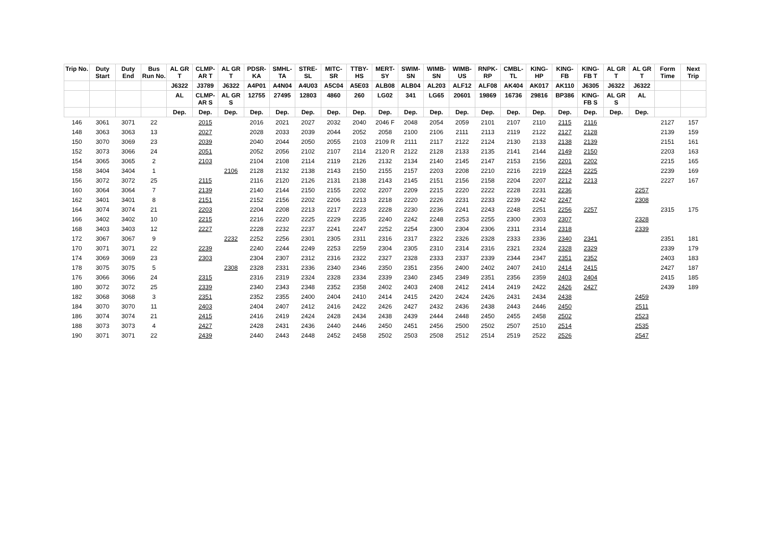| Trip No. | Duty Start | Duty End | Bus Run No. | AL GR T | CLMP-AR T | AL GR T | PDSR-KA | SMHL-TA | STRE-SL | MITC-SR | TTBY-HS | MERT-SY | SWIM-SN | WIMB-SN | WIMB-US | RNPK-RP | CMBL-TL | KING-HP | KING-FB | KING-FB T | AL GR T | AL GR T | Form Time | Next Trip |
| --- | --- | --- | --- | --- | --- | --- | --- | --- | --- | --- | --- | --- | --- | --- | --- | --- | --- | --- | --- | --- | --- | --- | --- | --- |
| | | | | J6322 | J3789 | J6322 | A4P01 | A4N04 | A4U03 | A5C04 | A5E03 | ALB08 | ALB04 | AL203 | ALF12 | ALF08 | AK404 | AK017 | AK110 | J6305 | J6322 | J6322 | | |
| | | | | AL | CLMP-AR S | AL GR S | 12755 | 27495 | 12803 | 4860 | 260 | LG02 | 341 | LG65 | 20601 | 19869 | 16736 | 29816 | BP386 | KING-FB S | AL GR S | AL | | |
| | | | | Dep. | Dep. | Dep. | Dep. | Dep. | Dep. | Dep. | Dep. | Dep. | Dep. | Dep. | Dep. | Dep. | Dep. | Dep. | Dep. | Dep. | Dep. | Dep. | | |
| 146 | 3061 | 3071 | 22 | | 2015 | | 2016 | 2021 | 2027 | 2032 | 2040 | 2046 F | 2048 | 2054 | 2059 | 2101 | 2107 | 2110 | 2115 | 2116 | | | 2127 | 157 |
| 148 | 3063 | 3063 | 13 | | 2027 | | 2028 | 2033 | 2039 | 2044 | 2052 | 2058 | 2100 | 2106 | 2111 | 2113 | 2119 | 2122 | 2127 | 2128 | | | 2139 | 159 |
| 150 | 3070 | 3069 | 23 | | 2039 | | 2040 | 2044 | 2050 | 2055 | 2103 | 2109 R | 2111 | 2117 | 2122 | 2124 | 2130 | 2133 | 2138 | 2139 | | | 2151 | 161 |
| 152 | 3073 | 3066 | 24 | | 2051 | | 2052 | 2056 | 2102 | 2107 | 2114 | 2120 R | 2122 | 2128 | 2133 | 2135 | 2141 | 2144 | 2149 | 2150 | | | 2203 | 163 |
| 154 | 3065 | 3065 | 2 | | 2103 | | 2104 | 2108 | 2114 | 2119 | 2126 | 2132 | 2134 | 2140 | 2145 | 2147 | 2153 | 2156 | 2201 | 2202 | | | 2215 | 165 |
| 158 | 3404 | 3404 | 1 | | | 2106 | 2128 | 2132 | 2138 | 2143 | 2150 | 2155 | 2157 | 2203 | 2208 | 2210 | 2216 | 2219 | 2224 | 2225 | | | 2239 | 169 |
| 156 | 3072 | 3072 | 25 | | 2115 | | 2116 | 2120 | 2126 | 2131 | 2138 | 2143 | 2145 | 2151 | 2156 | 2158 | 2204 | 2207 | 2212 | 2213 | | | 2227 | 167 |
| 160 | 3064 | 3064 | 7 | | 2139 | | 2140 | 2144 | 2150 | 2155 | 2202 | 2207 | 2209 | 2215 | 2220 | 2222 | 2228 | 2231 | 2236 | | | 2257 | | |
| 162 | 3401 | 3401 | 8 | | 2151 | | 2152 | 2156 | 2202 | 2206 | 2213 | 2218 | 2220 | 2226 | 2231 | 2233 | 2239 | 2242 | 2247 | | | 2308 | | |
| 164 | 3074 | 3074 | 21 | | 2203 | | 2204 | 2208 | 2213 | 2217 | 2223 | 2228 | 2230 | 2236 | 2241 | 2243 | 2248 | 2251 | 2256 | 2257 | | | 2315 | 175 |
| 166 | 3402 | 3402 | 10 | | 2215 | | 2216 | 2220 | 2225 | 2229 | 2235 | 2240 | 2242 | 2248 | 2253 | 2255 | 2300 | 2303 | 2307 | | | 2328 | | |
| 168 | 3403 | 3403 | 12 | | 2227 | | 2228 | 2232 | 2237 | 2241 | 2247 | 2252 | 2254 | 2300 | 2304 | 2306 | 2311 | 2314 | 2318 | | | 2339 | | |
| 172 | 3067 | 3067 | 9 | | | 2232 | 2252 | 2256 | 2301 | 2305 | 2311 | 2316 | 2317 | 2322 | 2326 | 2328 | 2333 | 2336 | 2340 | 2341 | | | 2351 | 181 |
| 170 | 3071 | 3071 | 22 | | 2239 | | 2240 | 2244 | 2249 | 2253 | 2259 | 2304 | 2305 | 2310 | 2314 | 2316 | 2321 | 2324 | 2328 | 2329 | | | 2339 | 179 |
| 174 | 3069 | 3069 | 23 | | 2303 | | 2304 | 2307 | 2312 | 2316 | 2322 | 2327 | 2328 | 2333 | 2337 | 2339 | 2344 | 2347 | 2351 | 2352 | | | 2403 | 183 |
| 178 | 3075 | 3075 | 5 | | | 2308 | 2328 | 2331 | 2336 | 2340 | 2346 | 2350 | 2351 | 2356 | 2400 | 2402 | 2407 | 2410 | 2414 | 2415 | | | 2427 | 187 |
| 176 | 3066 | 3066 | 24 | | 2315 | | 2316 | 2319 | 2324 | 2328 | 2334 | 2339 | 2340 | 2345 | 2349 | 2351 | 2356 | 2359 | 2403 | 2404 | | | 2415 | 185 |
| 180 | 3072 | 3072 | 25 | | 2339 | | 2340 | 2343 | 2348 | 2352 | 2358 | 2402 | 2403 | 2408 | 2412 | 2414 | 2419 | 2422 | 2426 | 2427 | | | 2439 | 189 |
| 182 | 3068 | 3068 | 3 | | 2351 | | 2352 | 2355 | 2400 | 2404 | 2410 | 2414 | 2415 | 2420 | 2424 | 2426 | 2431 | 2434 | 2438 | | | 2459 | | |
| 184 | 3070 | 3070 | 11 | | 2403 | | 2404 | 2407 | 2412 | 2416 | 2422 | 2426 | 2427 | 2432 | 2436 | 2438 | 2443 | 2446 | 2450 | | | 2511 | | |
| 186 | 3074 | 3074 | 21 | | 2415 | | 2416 | 2419 | 2424 | 2428 | 2434 | 2438 | 2439 | 2444 | 2448 | 2450 | 2455 | 2458 | 2502 | | | 2523 | | |
| 188 | 3073 | 3073 | 4 | | 2427 | | 2428 | 2431 | 2436 | 2440 | 2446 | 2450 | 2451 | 2456 | 2500 | 2502 | 2507 | 2510 | 2514 | | | 2535 | | |
| 190 | 3071 | 3071 | 22 | | 2439 | | 2440 | 2443 | 2448 | 2452 | 2458 | 2502 | 2503 | 2508 | 2512 | 2514 | 2519 | 2522 | 2526 | | | 2547 | | |